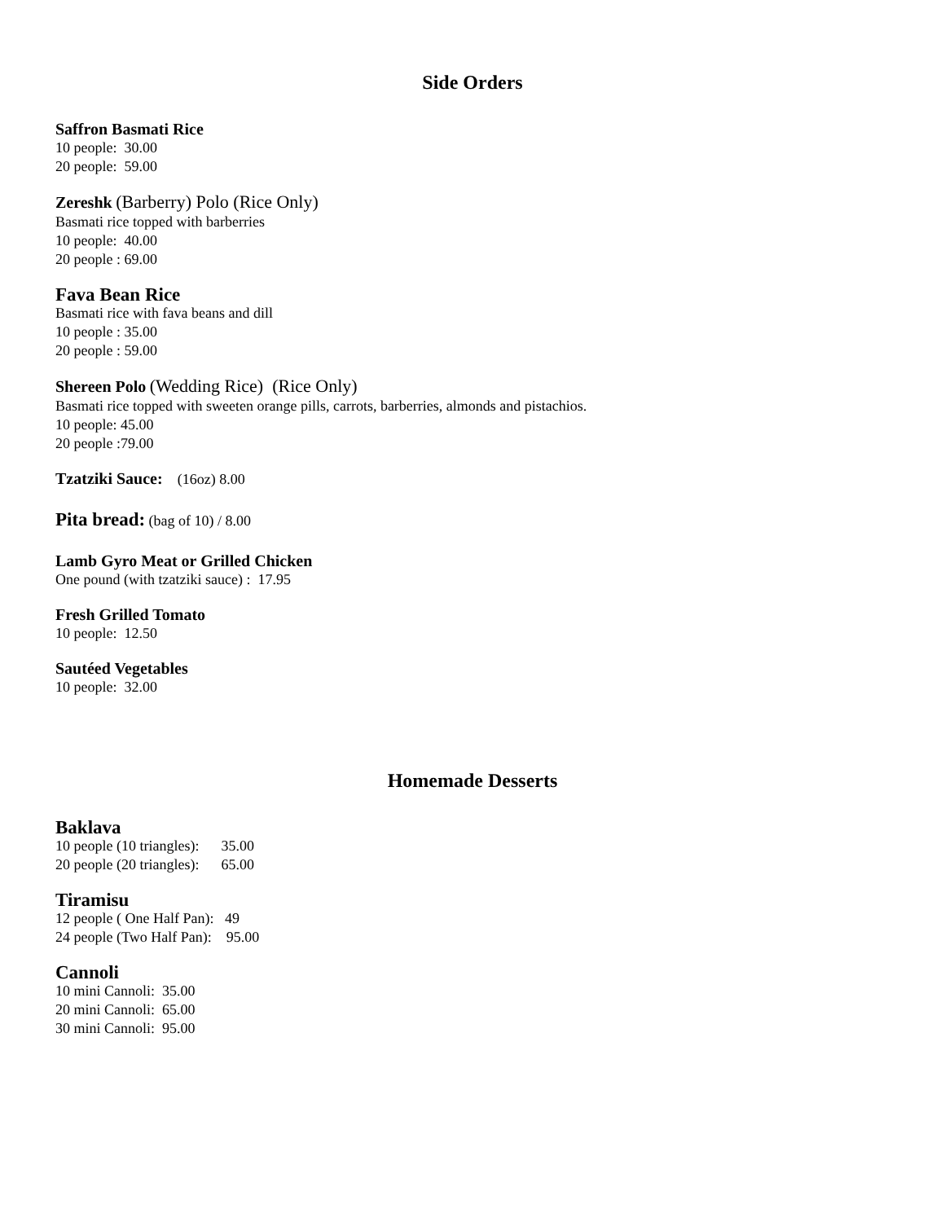Side Orders
Saffron Basmati Rice
10 people: 30.00
20 people: 59.00
Zereshk (Barberry) Polo (Rice Only)
Basmati rice topped with barberries
10 people: 40.00
20 people : 69.00
Fava Bean Rice
Basmati rice with fava beans and dill
10 people : 35.00
20 people : 59.00
Shereen Polo (Wedding Rice) (Rice Only)
Basmati rice topped with sweeten orange pills, carrots, barberries, almonds and pistachios.
10 people: 45.00
20 people :79.00
Tzatziki Sauce: (16oz) 8.00
Pita bread: (bag of 10) / 8.00
Lamb Gyro Meat or Grilled Chicken
One pound (with tzatziki sauce) : 17.95
Fresh Grilled Tomato
10 people: 12.50
Sautéed Vegetables
10 people: 32.00
Homemade Desserts
Baklava
10 people (10 triangles): 35.00
20 people (20 triangles): 65.00
Tiramisu
12 people ( One Half Pan): 49
24 people (Two Half Pan): 95.00
Cannoli
10 mini Cannoli: 35.00
20 mini Cannoli: 65.00
30 mini Cannoli: 95.00